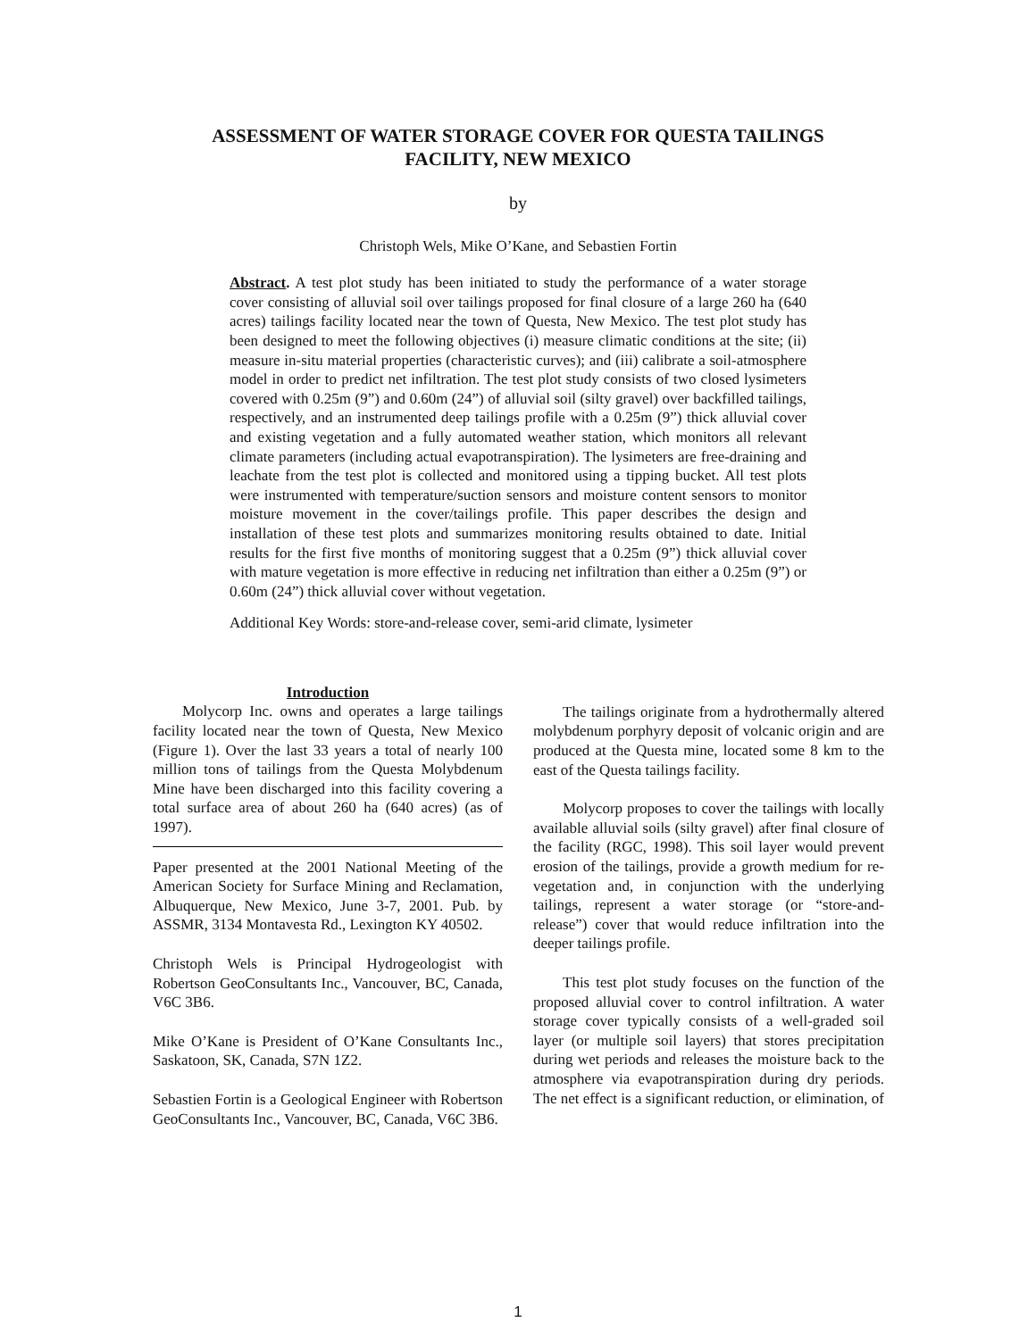ASSESSMENT OF WATER STORAGE COVER FOR QUESTA TAILINGS
FACILITY, NEW MEXICO
by
Christoph Wels, Mike O’Kane, and Sebastien Fortin
Abstract. A test plot study has been initiated to study the performance of a water storage cover consisting of alluvial soil over tailings proposed for final closure of a large 260 ha (640 acres) tailings facility located near the town of Questa, New Mexico. The test plot study has been designed to meet the following objectives (i) measure climatic conditions at the site; (ii) measure in-situ material properties (characteristic curves); and (iii) calibrate a soil-atmosphere model in order to predict net infiltration. The test plot study consists of two closed lysimeters covered with 0.25m (9”) and 0.60m (24”) of alluvial soil (silty gravel) over backfilled tailings, respectively, and an instrumented deep tailings profile with a 0.25m (9”) thick alluvial cover and existing vegetation and a fully automated weather station, which monitors all relevant climate parameters (including actual evapotranspiration). The lysimeters are free-draining and leachate from the test plot is collected and monitored using a tipping bucket. All test plots were instrumented with temperature/suction sensors and moisture content sensors to monitor moisture movement in the cover/tailings profile. This paper describes the design and installation of these test plots and summarizes monitoring results obtained to date. Initial results for the first five months of monitoring suggest that a 0.25m (9”) thick alluvial cover with mature vegetation is more effective in reducing net infiltration than either a 0.25m (9”) or 0.60m (24”) thick alluvial cover without vegetation.
Additional Key Words: store-and-release cover, semi-arid climate, lysimeter
Introduction
Molycorp Inc. owns and operates a large tailings facility located near the town of Questa, New Mexico (Figure 1). Over the last 33 years a total of nearly 100 million tons of tailings from the Questa Molybdenum Mine have been discharged into this facility covering a total surface area of about 260 ha (640 acres) (as of 1997).
Paper presented at the 2001 National Meeting of the American Society for Surface Mining and Reclamation, Albuquerque, New Mexico, June 3-7, 2001. Pub. by ASSMR, 3134 Montavesta Rd., Lexington KY 40502.
Christoph Wels is Principal Hydrogeologist with Robertson GeoConsultants Inc., Vancouver, BC, Canada, V6C 3B6.
Mike O’Kane is President of O’Kane Consultants Inc., Saskatoon, SK, Canada, S7N 1Z2.
Sebastien Fortin is a Geological Engineer with Robertson GeoConsultants Inc., Vancouver, BC, Canada, V6C 3B6.
The tailings originate from a hydrothermally altered molybdenum porphyry deposit of volcanic origin and are produced at the Questa mine, located some 8 km to the east of the Questa tailings facility.
Molycorp proposes to cover the tailings with locally available alluvial soils (silty gravel) after final closure of the facility (RGC, 1998). This soil layer would prevent erosion of the tailings, provide a growth medium for re-vegetation and, in conjunction with the underlying tailings, represent a water storage (or “store-and-release”) cover that would reduce infiltration into the deeper tailings profile.
This test plot study focuses on the function of the proposed alluvial cover to control infiltration. A water storage cover typically consists of a well-graded soil layer (or multiple soil layers) that stores precipitation during wet periods and releases the moisture back to the atmosphere via evapotranspiration during dry periods. The net effect is a significant reduction, or elimination, of
1